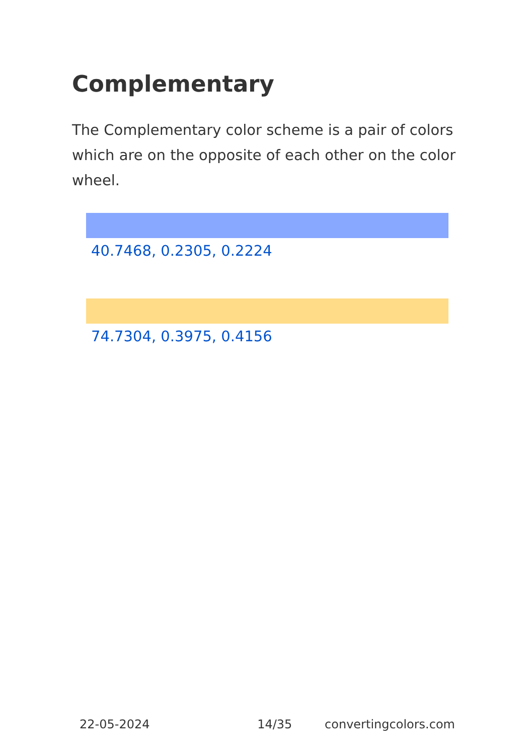Complementary
The Complementary color scheme is a pair of colors which are on the opposite of each other on the color wheel.
40.7468, 0.2305, 0.2224
74.7304, 0.3975, 0.4156
22-05-2024 14/35 convertingcolors.com